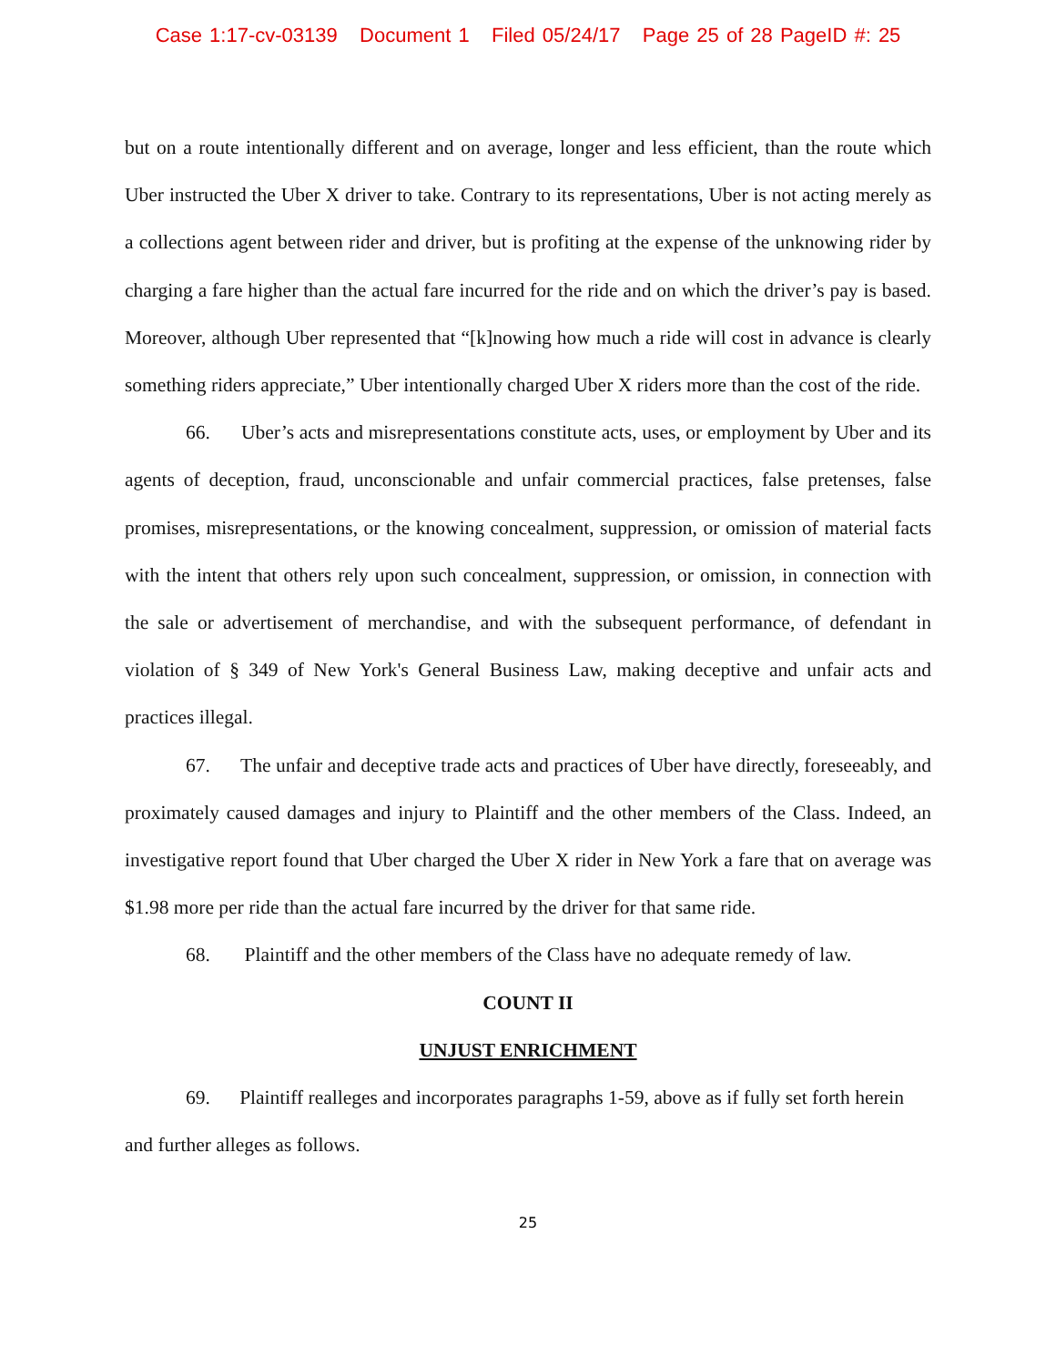Case 1:17-cv-03139 Document 1 Filed 05/24/17 Page 25 of 28 PageID #: 25
but on a route intentionally different and on average, longer and less efficient, than the route which Uber instructed the Uber X driver to take. Contrary to its representations, Uber is not acting merely as a collections agent between rider and driver, but is profiting at the expense of the unknowing rider by charging a fare higher than the actual fare incurred for the ride and on which the driver’s pay is based. Moreover, although Uber represented that “[k]nowing how much a ride will cost in advance is clearly something riders appreciate,” Uber intentionally charged Uber X riders more than the cost of the ride.
66. Uber’s acts and misrepresentations constitute acts, uses, or employment by Uber and its agents of deception, fraud, unconscionable and unfair commercial practices, false pretenses, false promises, misrepresentations, or the knowing concealment, suppression, or omission of material facts with the intent that others rely upon such concealment, suppression, or omission, in connection with the sale or advertisement of merchandise, and with the subsequent performance, of defendant in violation of § 349 of New York's General Business Law, making deceptive and unfair acts and practices illegal.
67. The unfair and deceptive trade acts and practices of Uber have directly, foreseeably, and proximately caused damages and injury to Plaintiff and the other members of the Class. Indeed, an investigative report found that Uber charged the Uber X rider in New York a fare that on average was $1.98 more per ride than the actual fare incurred by the driver for that same ride.
68. Plaintiff and the other members of the Class have no adequate remedy of law.
COUNT II
UNJUST ENRICHMENT
69. Plaintiff realleges and incorporates paragraphs 1-59, above as if fully set forth herein and further alleges as follows.
25